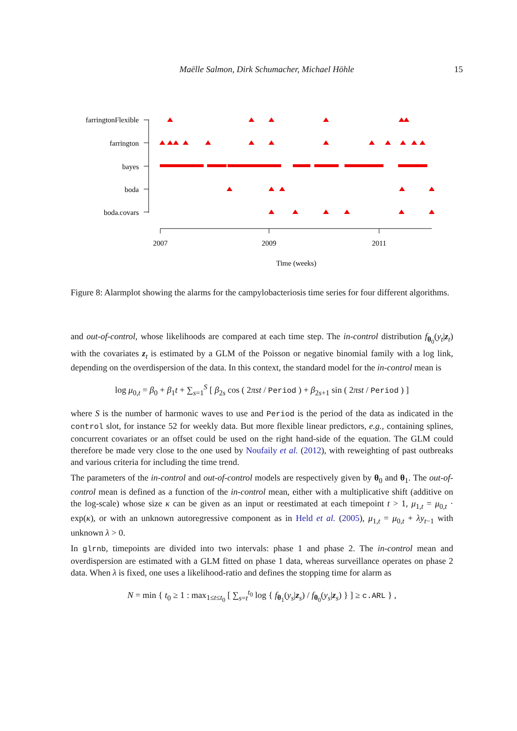Maëlle Salmon, Dirk Schumacher, Michael Höhle
15
farringtonFlexible
farrington
bayes
boda
boda.covars
2007
2009
2011
Time (weeks)
Figure 8: Alarmplot showing the alarms for the campylobacteriosis time series for four different algorithms.
and out-of-control, whose likelihoods are compared at each time step. The in-control distribution f<sub>θ<sub>0</sub></sub>(y<sub>t</sub>|z<sub>t</sub>) with the covariates z<sub>t</sub> is estimated by a GLM of the Poisson or negative binomial family with a log link, depending on the overdispersion of the data. In this context, the standard model for the in-control mean is
log μ<sub>0,t</sub> = β<sub>0</sub> + β<sub>1</sub>t + ∑<sub>s=1</sub><sup>S</sup> [ β<sub>2s</sub> cos ( 2πst / Period ) + β<sub>2s+1</sub> sin ( 2πst / Period ) ]
where S is the number of harmonic waves to use and Period is the period of the data as indicated in the control slot, for instance 52 for weekly data. But more flexible linear predictors, e.g., containing splines, concurrent covariates or an offset could be used on the right hand-side of the equation. The GLM could therefore be made very close to the one used by Noufaily et al. (2012), with reweighting of past outbreaks and various criteria for including the time trend.
The parameters of the in-control and out-of-control models are respectively given by θ<sub>0</sub> and θ<sub>1</sub>. The out-of-control mean is defined as a function of the in-control mean, either with a multiplicative shift (additive on the log-scale) whose size κ can be given as an input or reestimated at each timepoint t > 1, μ<sub>1,t</sub> = μ<sub>0,t</sub> · exp(κ), or with an unknown autoregressive component as in Held et al. (2005), μ<sub>1,t</sub> = μ<sub>0,t</sub> + λy<sub>t−1</sub> with unknown λ > 0.
In glrnb, timepoints are divided into two intervals: phase 1 and phase 2. The in-control mean and overdispersion are estimated with a GLM fitted on phase 1 data, whereas surveillance operates on phase 2 data. When λ is fixed, one uses a likelihood-ratio and defines the stopping time for alarm as
N = min { t<sub>0</sub> ≥ 1 : max<sub>1≤t≤t<sub>0</sub></sub> [ ∑<sub>s=t</sub><sup>t<sub>0</sub></sup> log { f<sub>θ<sub>1</sub></sub>(y<sub>s</sub>|z<sub>s</sub>) / f<sub>θ<sub>0</sub></sub>(y<sub>s</sub>|z<sub>s</sub>) } ] ≥ c.ARL } ,